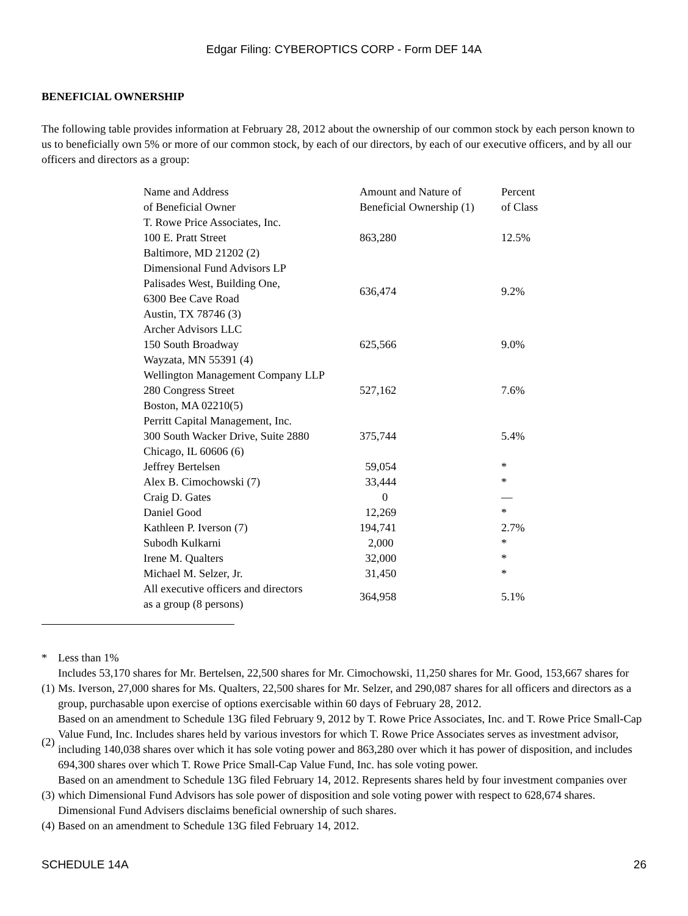Edgar Filing: CYBEROPTICS CORP - Form DEF 14A
BENEFICIAL OWNERSHIP
The following table provides information at February 28, 2012 about the ownership of our common stock by each person known to us to beneficially own 5% or more of our common stock, by each of our directors, by each of our executive officers, and by all our officers and directors as a group:
| Name and Address of Beneficial Owner | Amount and Nature of Beneficial Ownership (1) | Percent of Class |
| T. Rowe Price Associates, Inc. 100 E. Pratt Street Baltimore, MD 21202 (2) | 863,280 | 12.5% |
| Dimensional Fund Advisors LP Palisades West, Building One, 6300 Bee Cave Road Austin, TX 78746 (3) | 636,474 | 9.2% |
| Archer Advisors LLC 150 South Broadway Wayzata, MN 55391 (4) | 625,566 | 9.0% |
| Wellington Management Company LLP 280 Congress Street Boston, MA 02210(5) | 527,162 | 7.6% |
| Perritt Capital Management, Inc. 300 South Wacker Drive, Suite 2880 Chicago, IL 60606 (6) | 375,744 | 5.4% |
| Jeffrey Bertelsen | 59,054 | * |
| Alex B. Cimochowski (7) | 33,444 | * |
| Craig D. Gates | 0 | — |
| Daniel Good | 12,269 | * |
| Kathleen P. Iverson (7) | 194,741 | 2.7% |
| Subodh Kulkarni | 2,000 | * |
| Irene M. Qualters | 32,000 | * |
| Michael M. Selzer, Jr. | 31,450 | * |
| All executive officers and directors as a group (8 persons) | 364,958 | 5.1% |
| * | Less than 1% |
| (1) | Includes 53,170 shares for Mr. Bertelsen, 22,500 shares for Mr. Cimochowski, 11,250 shares for Mr. Good, 153,667 shares for Ms. Iverson, 27,000 shares for Ms. Qualters, 22,500 shares for Mr. Selzer, and 290,087 shares for all officers and directors as a group, purchasable upon exercise of options exercisable within 60 days of February 28, 2012. |
| (2) | Based on an amendment to Schedule 13G filed February 9, 2012 by T. Rowe Price Associates, Inc. and T. Rowe Price Small-Cap Value Fund, Inc. Includes shares held by various investors for which T. Rowe Price Associates serves as investment advisor, including 140,038 shares over which it has sole voting power and 863,280 over which it has power of disposition, and includes 694,300 shares over which T. Rowe Price Small-Cap Value Fund, Inc. has sole voting power. |
| (3) | Based on an amendment to Schedule 13G filed February 14, 2012. Represents shares held by four investment companies over which Dimensional Fund Advisors has sole power of disposition and sole voting power with respect to 628,674 shares. Dimensional Fund Advisers disclaims beneficial ownership of such shares. |
| (4) | Based on an amendment to Schedule 13G filed February 14, 2012. |
SCHEDULE 14A 26